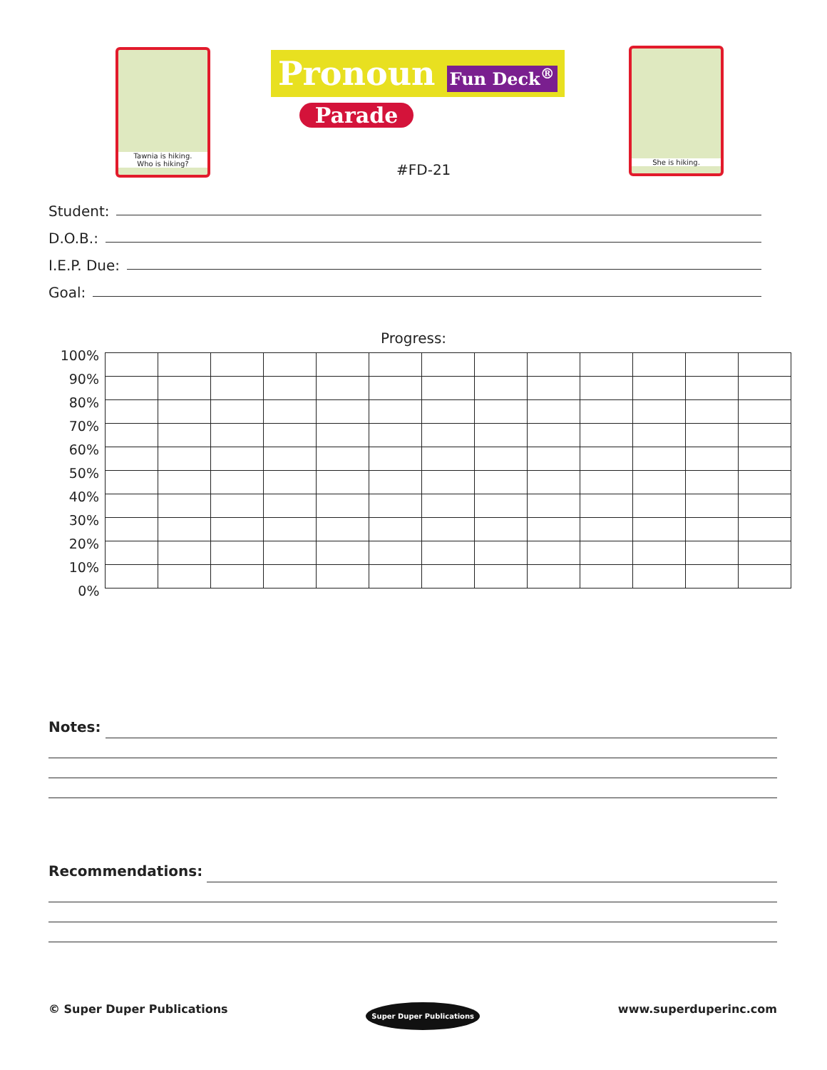Tawnia is hiking.
Who is hiking?
Pronoun Fun Deck<sup>®</sup>
Parade
#FD-21
She is hiking.
Student:
D.O.B.:
I.E.P. Due:
Goal:
Progress:
| 100% | | | | | | | | | | | | | |
| 90% | | | | | | | | | | | | | |
| 80% | | | | | | | | | | | | | |
| 70% | | | | | | | | | | | | | |
| 60% | | | | | | | | | | | | | |
| 50% | | | | | | | | | | | | | |
| 40% | | | | | | | | | | | | | |
| 30% | | | | | | | | | | | | | |
| 20% | | | | | | | | | | | | | |
| 10% | | | | | | | | | | | | | |
| 0% | | | | | | | | | | | | | |
Notes:
Recommendations:
© Super Duper Publications Super Duper Publications www.superduperinc.com